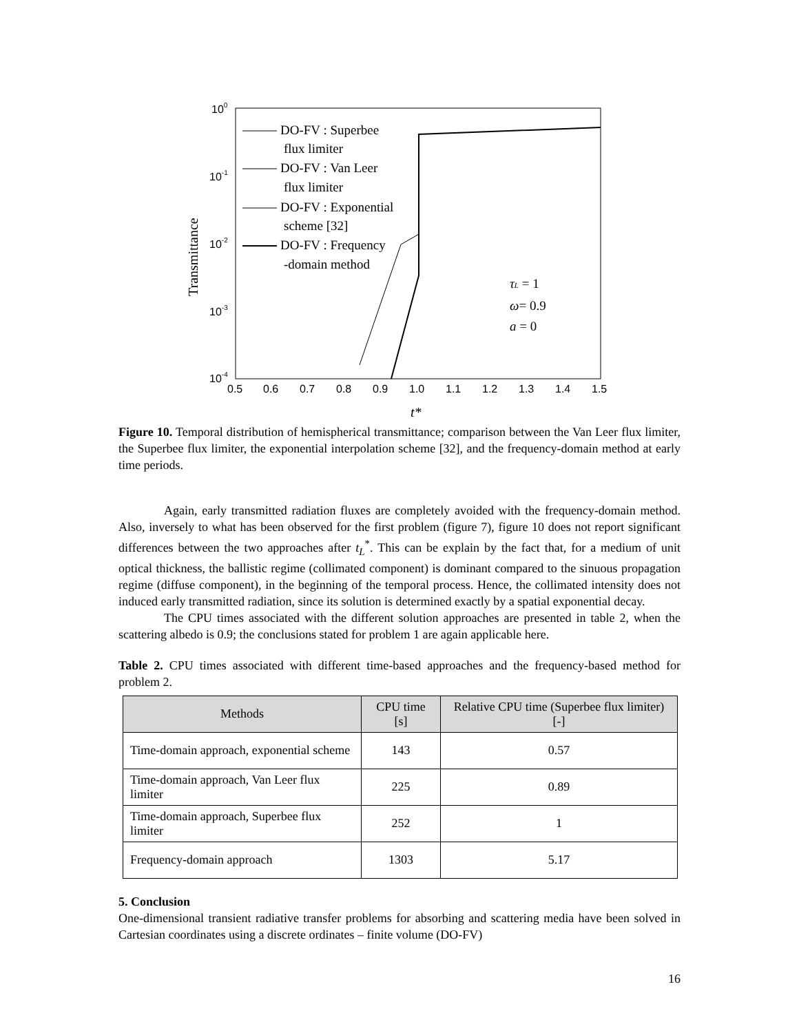100
10-1
10-2
10-3
10-4
0.5
0.6
0.7
0.8
0.9
1.0
1.1
1.2
1.3
1.4
1.5
t*
Transmittance
DO-FV : Superbee
flux limiter
DO-FV : Van Leer
flux limiter
DO-FV : Exponential
scheme [32]
DO-FV : Frequency
-domain method
τL = 1
ω= 0.9
a = 0
Figure 10. Temporal distribution of hemispherical transmittance; comparison between the Van Leer flux limiter, the Superbee flux limiter, the exponential interpolation scheme [32], and the frequency-domain method at early time periods.
Again, early transmitted radiation fluxes are completely avoided with the frequency-domain method. Also, inversely to what has been observed for the first problem (figure 7), figure 10 does not report significant differences between the two approaches after t<sub>L</sub><sup>*</sup>. This can be explain by the fact that, for a medium of unit optical thickness, the ballistic regime (collimated component) is dominant compared to the sinuous propagation regime (diffuse component), in the beginning of the temporal process. Hence, the collimated intensity does not induced early transmitted radiation, since its solution is determined exactly by a spatial exponential decay.
The CPU times associated with the different solution approaches are presented in table 2, when the scattering albedo is 0.9; the conclusions stated for problem 1 are again applicable here.
Table 2. CPU times associated with different time-based approaches and the frequency-based method for problem 2.
| Methods | CPU time [s] | Relative CPU time (Superbee flux limiter) [-] |
| --- | --- | --- |
| Time-domain approach, exponential scheme | 143 | 0.57 |
| Time-domain approach, Van Leer flux limiter | 225 | 0.89 |
| Time-domain approach, Superbee flux limiter | 252 | 1 |
| Frequency-domain approach | 1303 | 5.17 |
5. Conclusion
One-dimensional transient radiative transfer problems for absorbing and scattering media have been solved in Cartesian coordinates using a discrete ordinates – finite volume (DO-FV)
16